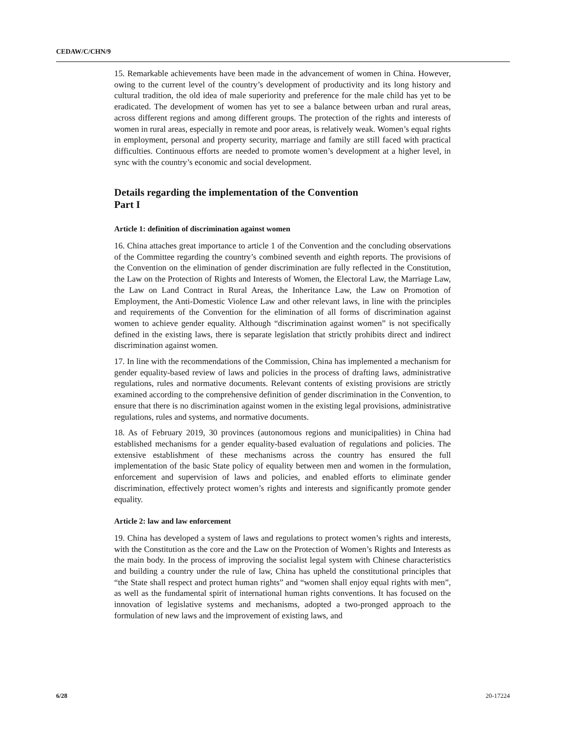CEDAW/C/CHN/9
15. Remarkable achievements have been made in the advancement of women in China. However, owing to the current level of the country’s development of productivity and its long history and cultural tradition, the old idea of male superiority and preference for the male child has yet to be eradicated. The development of women has yet to see a balance between urban and rural areas, across different regions and among different groups. The protection of the rights and interests of women in rural areas, especially in remote and poor areas, is relatively weak. Women’s equal rights in employment, personal and property security, marriage and family are still faced with practical difficulties. Continuous efforts are needed to promote women’s development at a higher level, in sync with the country’s economic and social development.
Details regarding the implementation of the Convention
Part I
Article 1: definition of discrimination against women
16. China attaches great importance to article 1 of the Convention and the concluding observations of the Committee regarding the country’s combined seventh and eighth reports. The provisions of the Convention on the elimination of gender discrimination are fully reflected in the Constitution, the Law on the Protection of Rights and Interests of Women, the Electoral Law, the Marriage Law, the Law on Land Contract in Rural Areas, the Inheritance Law, the Law on Promotion of Employment, the Anti-Domestic Violence Law and other relevant laws, in line with the principles and requirements of the Convention for the elimination of all forms of discrimination against women to achieve gender equality. Although “discrimination against women” is not specifically defined in the existing laws, there is separate legislation that strictly prohibits direct and indirect discrimination against women.
17. In line with the recommendations of the Commission, China has implemented a mechanism for gender equality-based review of laws and policies in the process of drafting laws, administrative regulations, rules and normative documents. Relevant contents of existing provisions are strictly examined according to the comprehensive definition of gender discrimination in the Convention, to ensure that there is no discrimination against women in the existing legal provisions, administrative regulations, rules and systems, and normative documents.
18. As of February 2019, 30 provinces (autonomous regions and municipalities) in China had established mechanisms for a gender equality-based evaluation of regulations and policies. The extensive establishment of these mechanisms across the country has ensured the full implementation of the basic State policy of equality between men and women in the formulation, enforcement and supervision of laws and policies, and enabled efforts to eliminate gender discrimination, effectively protect women’s rights and interests and significantly promote gender equality.
Article 2: law and law enforcement
19. China has developed a system of laws and regulations to protect women’s rights and interests, with the Constitution as the core and the Law on the Protection of Women’s Rights and Interests as the main body. In the process of improving the socialist legal system with Chinese characteristics and building a country under the rule of law, China has upheld the constitutional principles that “the State shall respect and protect human rights” and “women shall enjoy equal rights with men”, as well as the fundamental spirit of international human rights conventions. It has focused on the innovation of legislative systems and mechanisms, adopted a two-pronged approach to the formulation of new laws and the improvement of existing laws, and
6/28 20-17224